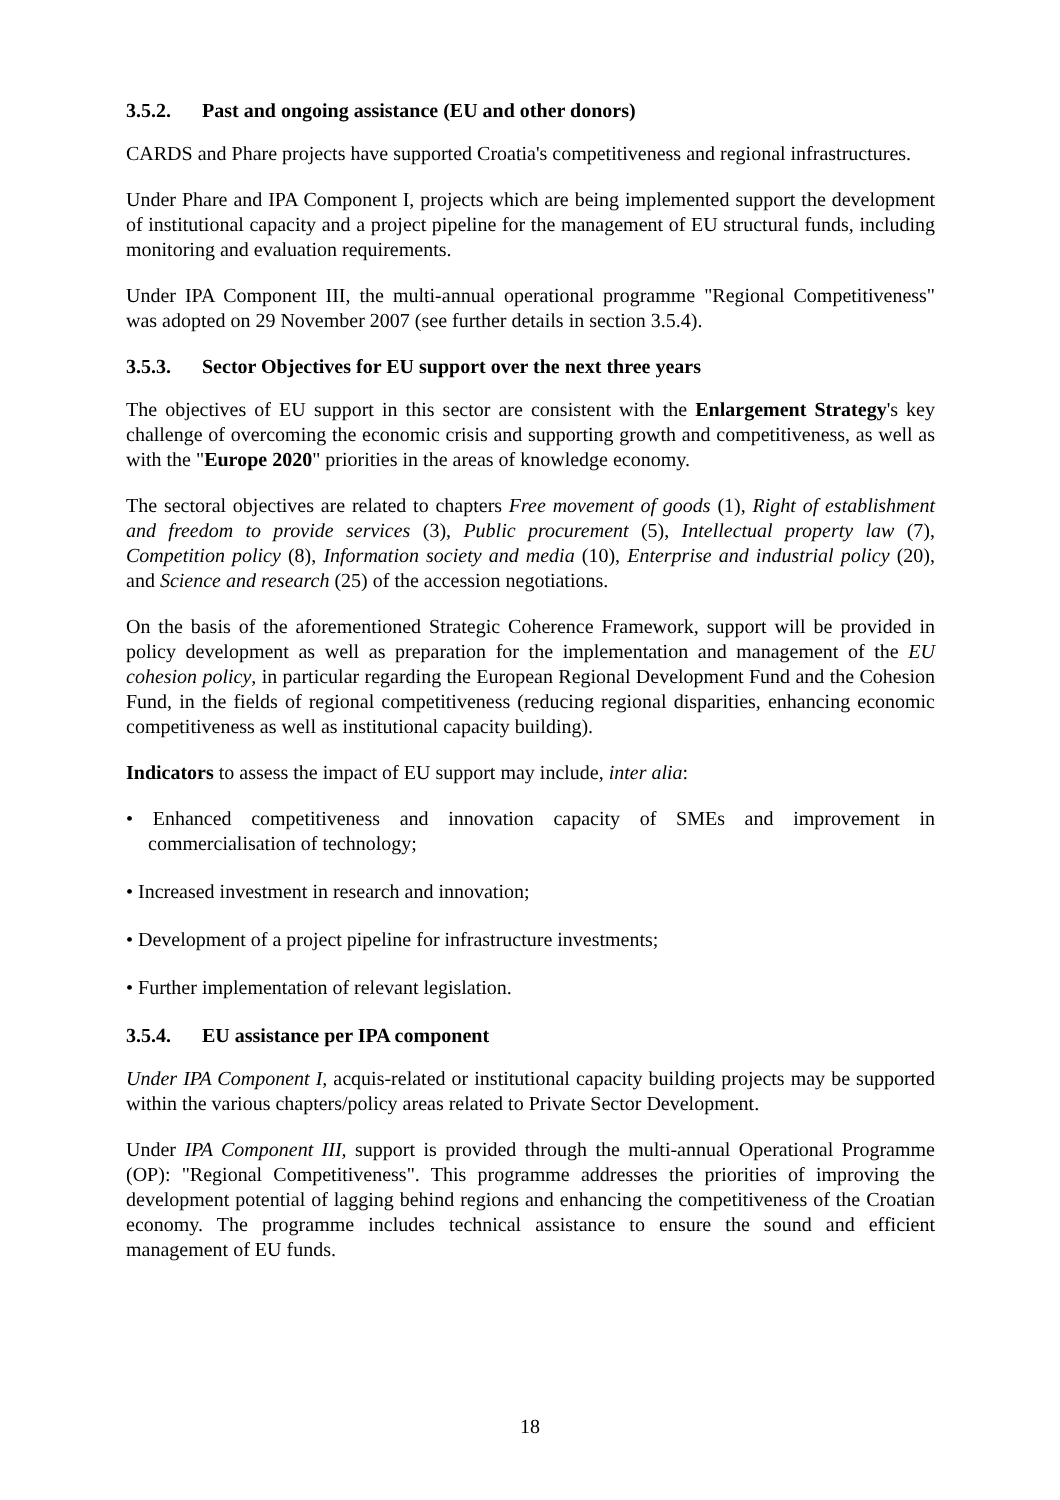3.5.2. Past and ongoing assistance (EU and other donors)
CARDS and Phare projects have supported Croatia's competitiveness and regional infrastructures.
Under Phare and IPA Component I, projects which are being implemented support the development of institutional capacity and a project pipeline for the management of EU structural funds, including monitoring and evaluation requirements.
Under IPA Component III, the multi-annual operational programme "Regional Competitiveness" was adopted on 29 November 2007 (see further details in section 3.5.4).
3.5.3. Sector Objectives for EU support over the next three years
The objectives of EU support in this sector are consistent with the Enlargement Strategy's key challenge of overcoming the economic crisis and supporting growth and competitiveness, as well as with the "Europe 2020" priorities in the areas of knowledge economy.
The sectoral objectives are related to chapters Free movement of goods (1), Right of establishment and freedom to provide services (3), Public procurement (5), Intellectual property law (7), Competition policy (8), Information society and media (10), Enterprise and industrial policy (20), and Science and research (25) of the accession negotiations.
On the basis of the aforementioned Strategic Coherence Framework, support will be provided in policy development as well as preparation for the implementation and management of the EU cohesion policy, in particular regarding the European Regional Development Fund and the Cohesion Fund, in the fields of regional competitiveness (reducing regional disparities, enhancing economic competitiveness as well as institutional capacity building).
Indicators to assess the impact of EU support may include, inter alia:
• Enhanced competitiveness and innovation capacity of SMEs and improvement in commercialisation of technology;
• Increased investment in research and innovation;
• Development of a project pipeline for infrastructure investments;
• Further implementation of relevant legislation.
3.5.4. EU assistance per IPA component
Under IPA Component I, acquis-related or institutional capacity building projects may be supported within the various chapters/policy areas related to Private Sector Development.
Under IPA Component III, support is provided through the multi-annual Operational Programme (OP): "Regional Competitiveness". This programme addresses the priorities of improving the development potential of lagging behind regions and enhancing the competitiveness of the Croatian economy. The programme includes technical assistance to ensure the sound and efficient management of EU funds.
18